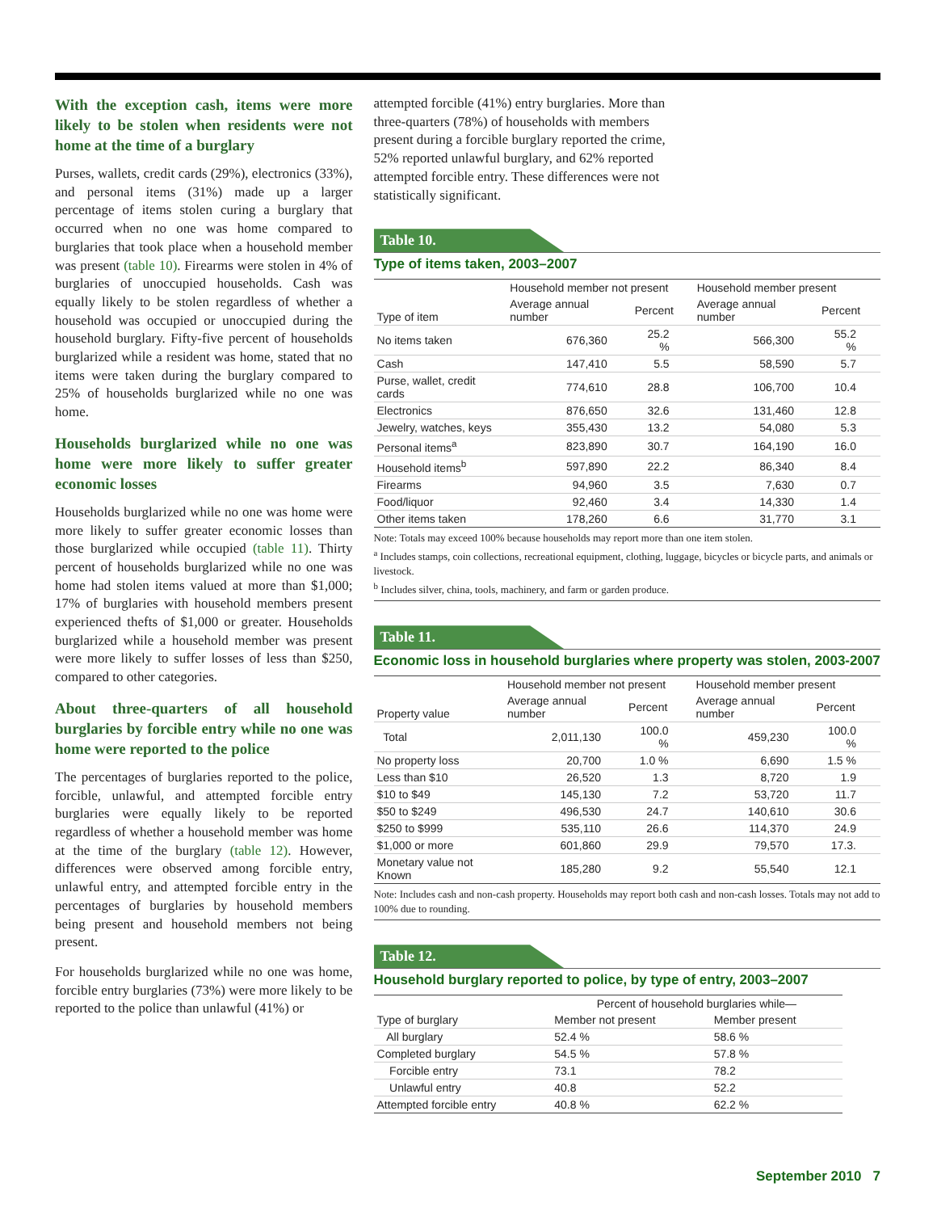With the exception cash, items were more likely to be stolen when residents were not home at the time of a burglary
Purses, wallets, credit cards (29%), electronics (33%), and personal items (31%) made up a larger percentage of items stolen curing a burglary that occurred when no one was home compared to burglaries that took place when a household member was present (table 10). Firearms were stolen in 4% of burglaries of unoccupied households. Cash was equally likely to be stolen regardless of whether a household was occupied or unoccupied during the household burglary. Fifty-five percent of households burglarized while a resident was home, stated that no items were taken during the burglary compared to 25% of households burglarized while no one was home.
Households burglarized while no one was home were more likely to suffer greater economic losses
Households burglarized while no one was home were more likely to suffer greater economic losses than those burglarized while occupied (table 11). Thirty percent of households burglarized while no one was home had stolen items valued at more than $1,000; 17% of burglaries with household members present experienced thefts of $1,000 or greater. Households burglarized while a household member was present were more likely to suffer losses of less than $250, compared to other categories.
About three-quarters of all household burglaries by forcible entry while no one was home were reported to the police
The percentages of burglaries reported to the police, forcible, unlawful, and attempted forcible entry burglaries were equally likely to be reported regardless of whether a household member was home at the time of the burglary (table 12). However, differences were observed among forcible entry, unlawful entry, and attempted forcible entry in the percentages of burglaries by household members being present and household members not being present.
For households burglarized while no one was home, forcible entry burglaries (73%) were more likely to be reported to the police than unlawful (41%) or
attempted forcible (41%) entry burglaries. More than three-quarters (78%) of households with members present during a forcible burglary reported the crime, 52% reported unlawful burglary, and 62% reported attempted forcible entry. These differences were not statistically significant.
Table 10.
Type of items taken, 2003–2007
| Type of item | Household member not present | | Household member present | |
| --- | --- | --- | --- | --- |
| | Average annual number | Percent | Average annual number | Percent |
| No items taken | 676,360 | 25.2 % | 566,300 | 55.2 % |
| Cash | 147,410 | 5.5 | 58,590 | 5.7 |
| Purse, wallet, credit cards | 774,610 | 28.8 | 106,700 | 10.4 |
| Electronics | 876,650 | 32.6 | 131,460 | 12.8 |
| Jewelry, watches, keys | 355,430 | 13.2 | 54,080 | 5.3 |
| Personal items<sup>a</sup> | 823,890 | 30.7 | 164,190 | 16.0 |
| Household items<sup>b</sup> | 597,890 | 22.2 | 86,340 | 8.4 |
| Firearms | 94,960 | 3.5 | 7,630 | 0.7 |
| Food/liquor | 92,460 | 3.4 | 14,330 | 1.4 |
| Other items taken | 178,260 | 6.6 | 31,770 | 3.1 |
Note: Totals may exceed 100% because households may report more than one item stolen.
<sup>a</sup> Includes stamps, coin collections, recreational equipment, clothing, luggage, bicycles or bicycle parts, and animals or livestock.
<sup>b</sup> Includes silver, china, tools, machinery, and farm or garden produce.
Table 11.
Economic loss in household burglaries where property was stolen, 2003-2007
| Property value | Household member not present | | Household member present | |
| --- | --- | --- | --- | --- |
| | Average annual number | Percent | Average annual number | Percent |
| Total | 2,011,130 | 100.0 % | 459,230 | 100.0 % |
| No property loss | 20,700 | 1.0 % | 6,690 | 1.5 % |
| Less than $10 | 26,520 | 1.3 | 8,720 | 1.9 |
| $10 to $49 | 145,130 | 7.2 | 53,720 | 11.7 |
| $50 to $249 | 496,530 | 24.7 | 140,610 | 30.6 |
| $250 to $999 | 535,110 | 26.6 | 114,370 | 24.9 |
| $1,000 or more | 601,860 | 29.9 | 79,570 | 17.3. |
| Monetary value not Known | 185,280 | 9.2 | 55,540 | 12.1 |
Note: Includes cash and non-cash property. Households may report both cash and non-cash losses. Totals may not add to 100% due to rounding.
Table 12.
Household burglary reported to police, by type of entry, 2003–2007
| Type of burglary | Percent of household burglaries while— | |
| --- | --- | --- |
| | Member not present | Member present |
| All burglary | 52.4 % | 58.6 % |
| Completed burglary | 54.5 % | 57.8 % |
| Forcible entry | 73.1 | 78.2 |
| Unlawful entry | 40.8 | 52.2 |
| Attempted forcible entry | 40.8 % | 62.2 % |
September 2010 7